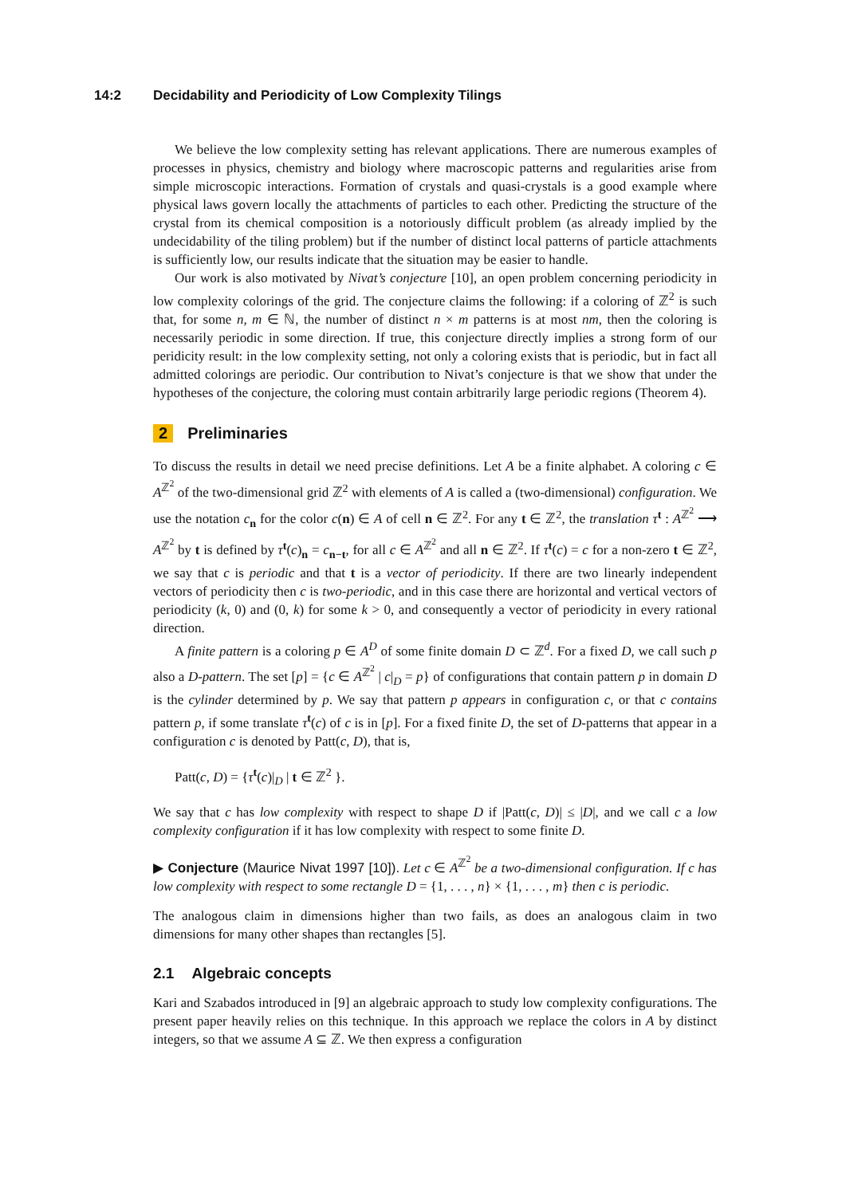14:2 Decidability and Periodicity of Low Complexity Tilings
We believe the low complexity setting has relevant applications. There are numerous examples of processes in physics, chemistry and biology where macroscopic patterns and regularities arise from simple microscopic interactions. Formation of crystals and quasi-crystals is a good example where physical laws govern locally the attachments of particles to each other. Predicting the structure of the crystal from its chemical composition is a notoriously difficult problem (as already implied by the undecidability of the tiling problem) but if the number of distinct local patterns of particle attachments is sufficiently low, our results indicate that the situation may be easier to handle.
Our work is also motivated by Nivat’s conjecture [10], an open problem concerning periodicity in low complexity colorings of the grid. The conjecture claims the following: if a coloring of ℤ<sup>2</sup> is such that, for some n, m ∈ ℕ, the number of distinct n × m patterns is at most nm, then the coloring is necessarily periodic in some direction. If true, this conjecture directly implies a strong form of our peridicity result: in the low complexity setting, not only a coloring exists that is periodic, but in fact all admitted colorings are periodic. Our contribution to Nivat’s conjecture is that we show that under the hypotheses of the conjecture, the coloring must contain arbitrarily large periodic regions (Theorem 4).
2 Preliminaries
To discuss the results in detail we need precise definitions. Let A be a finite alphabet. A coloring c ∈ A<sup>ℤ<sup>2</sup></sup> of the two-dimensional grid ℤ<sup>2</sup> with elements of A is called a (two-dimensional) configuration. We use the notation c<sub>n</sub> for the color c(n) ∈ A of cell n ∈ ℤ<sup>2</sup>. For any t ∈ ℤ<sup>2</sup>, the translation τ<sup>t</sup> : A<sup>ℤ<sup>2</sup></sup> ⟶ A<sup>ℤ<sup>2</sup></sup> by t is defined by τ<sup>t</sup>(c)<sub>n</sub> = c<sub>n−t</sub>, for all c ∈ A<sup>ℤ<sup>2</sup></sup> and all n ∈ ℤ<sup>2</sup>. If τ<sup>t</sup>(c) = c for a non-zero t ∈ ℤ<sup>2</sup>, we say that c is periodic and that t is a vector of periodicity. If there are two linearly independent vectors of periodicity then c is two-periodic, and in this case there are horizontal and vertical vectors of periodicity (k, 0) and (0, k) for some k > 0, and consequently a vector of periodicity in every rational direction.
A finite pattern is a coloring p ∈ A<sup>D</sup> of some finite domain D ⊂ ℤ<sup>d</sup>. For a fixed D, we call such p also a D-pattern. The set [p] = {c ∈ A<sup>ℤ<sup>2</sup></sup> | c|<sub>D</sub> = p} of configurations that contain pattern p in domain D is the cylinder determined by p. We say that pattern p appears in configuration c, or that c contains pattern p, if some translate τ<sup>t</sup>(c) of c is in [p]. For a fixed finite D, the set of D-patterns that appear in a configuration c is denoted by Patt(c, D), that is,
Patt(c, D) = {τ<sup>t</sup>(c)|<sub>D</sub> | t ∈ ℤ<sup>2</sup> }.
We say that c has low complexity with respect to shape D if |Patt(c, D)| ≤ |D|, and we call c a low complexity configuration if it has low complexity with respect to some finite D.
▶ Conjecture (Maurice Nivat 1997 [10]). Let c ∈ A<sup>ℤ<sup>2</sup></sup> be a two-dimensional configuration. If c has low complexity with respect to some rectangle D = {1, . . . , n} × {1, . . . , m} then c is periodic.
The analogous claim in dimensions higher than two fails, as does an analogous claim in two dimensions for many other shapes than rectangles [5].
2.1 Algebraic concepts
Kari and Szabados introduced in [9] an algebraic approach to study low complexity configurations. The present paper heavily relies on this technique. In this approach we replace the colors in A by distinct integers, so that we assume A ⊆ ℤ. We then express a configuration